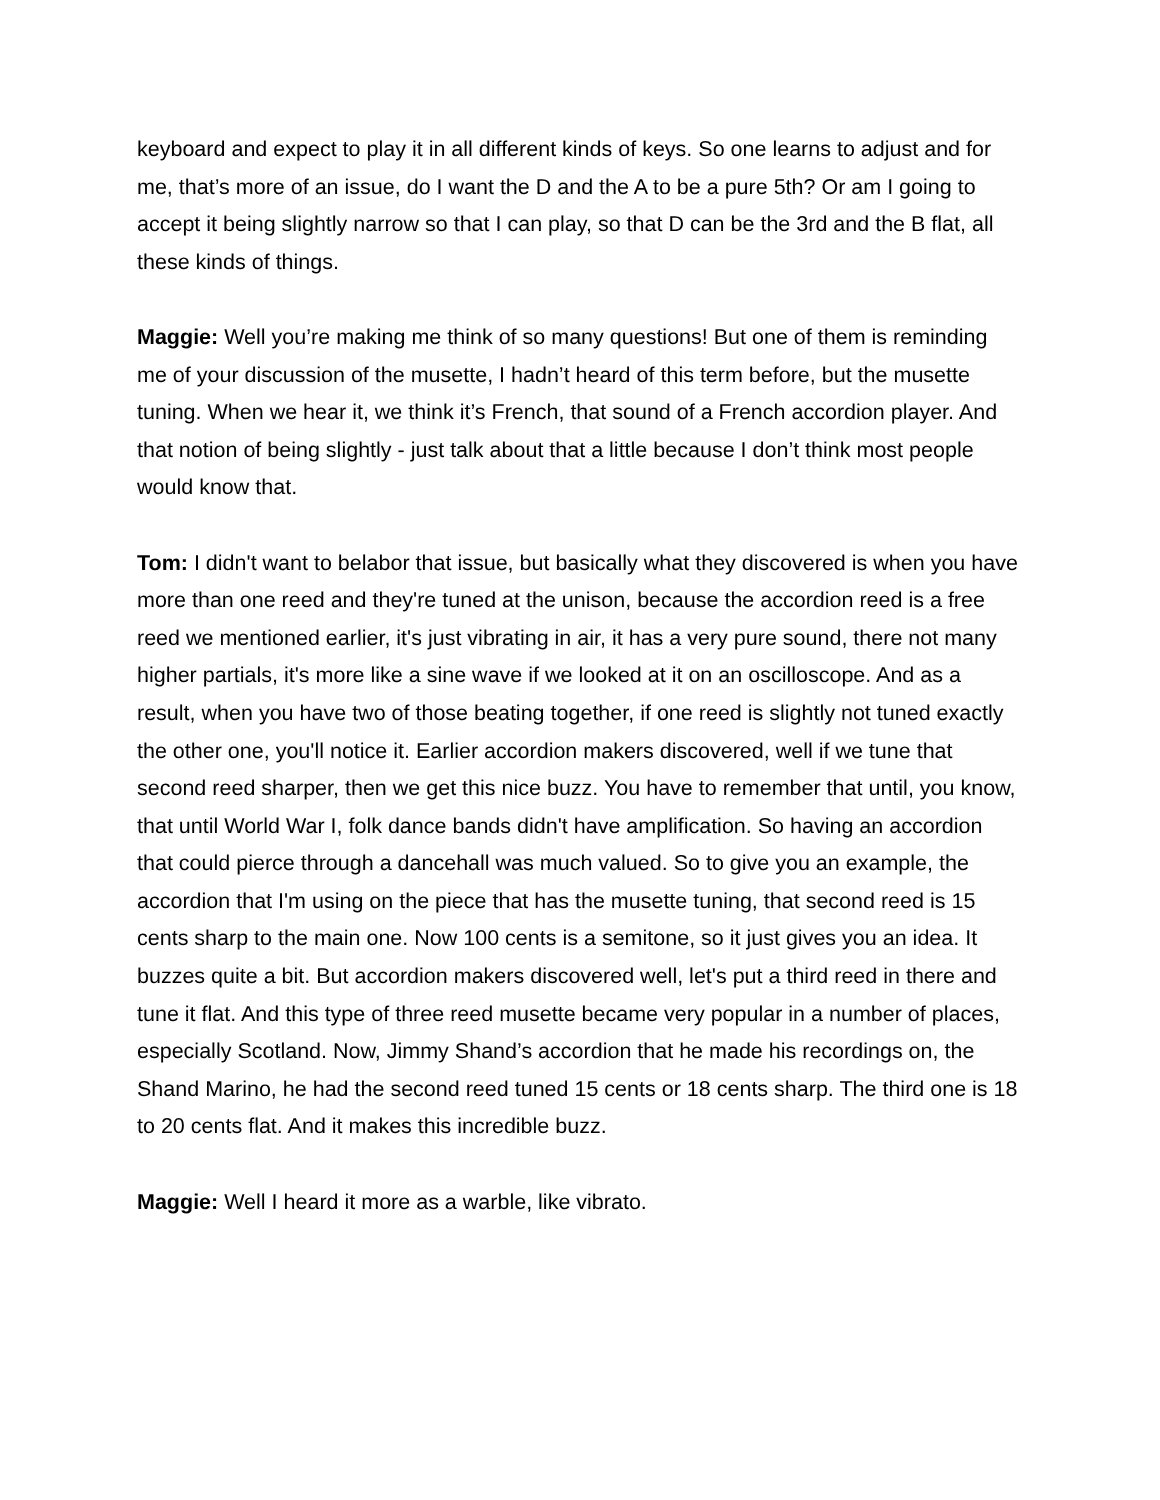keyboard and expect to play it in all different kinds of keys. So one learns to adjust and for me, that’s more of an issue, do I want the D and the A to be a pure 5th? Or am I going to accept it being slightly narrow so that I can play, so that D can be the 3rd and the B flat, all these kinds of things.
Maggie: Well you’re making me think of so many questions! But one of them is reminding me of your discussion of the musette, I hadn’t heard of this term before, but the musette tuning. When we hear it, we think it’s French, that sound of a French accordion player. And that notion of being slightly - just talk about that a little because I don’t think most people would know that.
Tom: I didn't want to belabor that issue, but basically what they discovered is when you have more than one reed and they're tuned at the unison, because the accordion reed is a free reed we mentioned earlier, it's just vibrating in air, it has a very pure sound, there not many higher partials, it's more like a sine wave if we looked at it on an oscilloscope. And as a result, when you have two of those beating together, if one reed is slightly not tuned exactly the other one, you'll notice it. Earlier accordion makers discovered, well if we tune that second reed sharper, then we get this nice buzz. You have to remember that until, you know, that until World War I, folk dance bands didn't have amplification. So having an accordion that could pierce through a dancehall was much valued. So to give you an example, the accordion that I'm using on the piece that has the musette tuning, that second reed is 15 cents sharp to the main one. Now 100 cents is a semitone, so it just gives you an idea. It buzzes quite a bit. But accordion makers discovered well, let's put a third reed in there and tune it flat. And this type of three reed musette became very popular in a number of places, especially Scotland. Now, Jimmy Shand’s accordion that he made his recordings on, the Shand Marino, he had the second reed tuned 15 cents or 18 cents sharp. The third one is 18 to 20 cents flat. And it makes this incredible buzz.
Maggie: Well I heard it more as a warble, like vibrato.